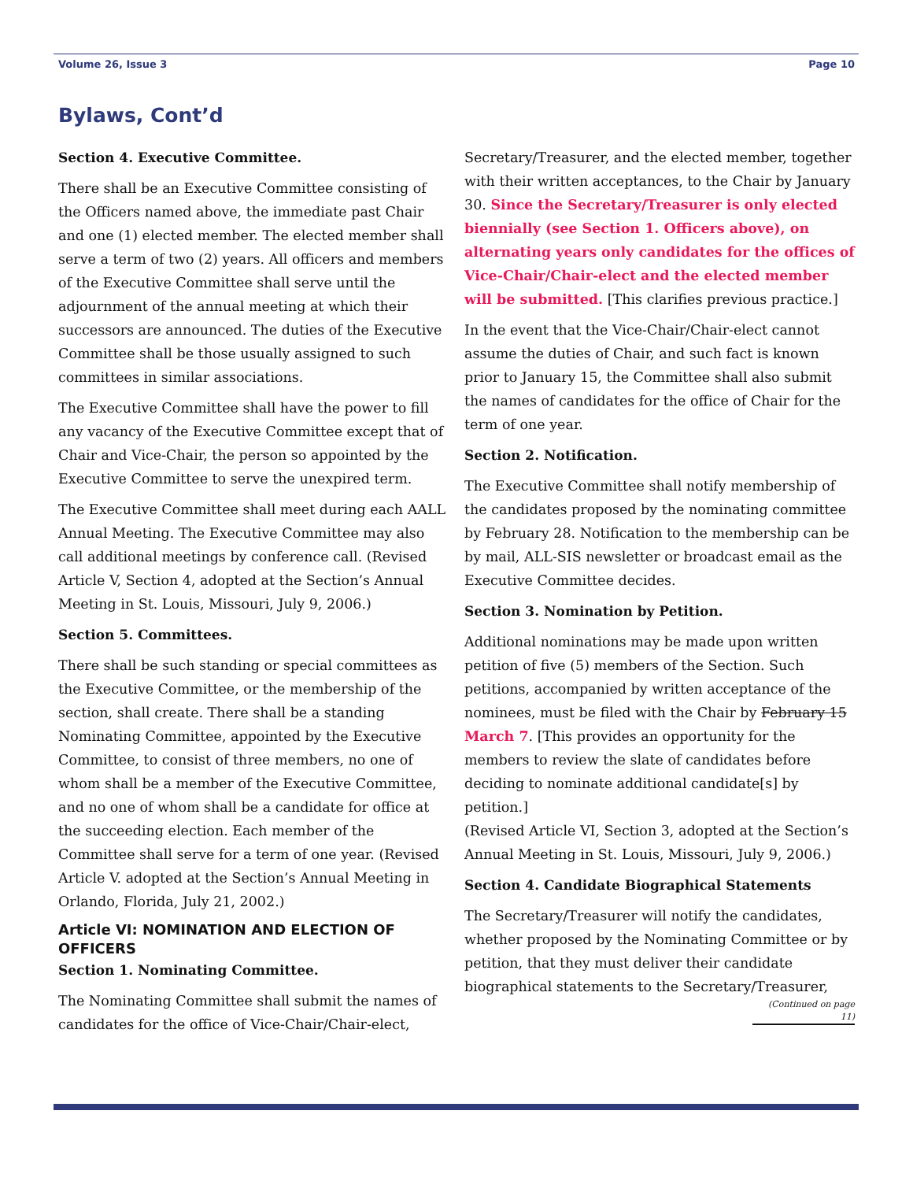Volume 26, Issue 3 Page 10
Bylaws, Cont’d
Section 4. Executive Committee.
There shall be an Executive Committee consisting of the Officers named above, the immediate past Chair and one (1) elected member. The elected member shall serve a term of two (2) years. All officers and members of the Executive Committee shall serve until the adjournment of the annual meeting at which their successors are announced. The duties of the Executive Committee shall be those usually assigned to such committees in similar associations.
The Executive Committee shall have the power to fill any vacancy of the Executive Committee except that of Chair and Vice-Chair, the person so appointed by the Executive Committee to serve the unexpired term.
The Executive Committee shall meet during each AALL Annual Meeting. The Executive Committee may also call additional meetings by conference call. (Revised Article V, Section 4, adopted at the Section’s Annual Meeting in St. Louis, Missouri, July 9, 2006.)
Section 5. Committees.
There shall be such standing or special committees as the Executive Committee, or the membership of the section, shall create. There shall be a standing Nominating Committee, appointed by the Executive Committee, to consist of three members, no one of whom shall be a member of the Executive Committee, and no one of whom shall be a candidate for office at the succeeding election. Each member of the Committee shall serve for a term of one year. (Revised Article V. adopted at the Section’s Annual Meeting in Orlando, Florida, July 21, 2002.)
Article VI: NOMINATION AND ELECTION OF OFFICERS
Section 1. Nominating Committee.
The Nominating Committee shall submit the names of candidates for the office of Vice-Chair/Chair-elect,
Secretary/Treasurer, and the elected member, together with their written acceptances, to the Chair by January 30. Since the Secretary/Treasurer is only elected biennially (see Section 1. Officers above), on alternating years only candidates for the offices of Vice-Chair/Chair-elect and the elected member will be submitted. [This clarifies previous practice.]
In the event that the Vice-Chair/Chair-elect cannot assume the duties of Chair, and such fact is known prior to January 15, the Committee shall also submit the names of candidates for the office of Chair for the term of one year.
Section 2. Notification.
The Executive Committee shall notify membership of the candidates proposed by the nominating committee by February 28. Notification to the membership can be by mail, ALL-SIS newsletter or broadcast email as the Executive Committee decides.
Section 3. Nomination by Petition.
Additional nominations may be made upon written petition of five (5) members of the Section. Such petitions, accompanied by written acceptance of the nominees, must be filed with the Chair by February 15 March 7. [This provides an opportunity for the members to review the slate of candidates before deciding to nominate additional candidate[s] by petition.]
(Revised Article VI, Section 3, adopted at the Section’s Annual Meeting in St. Louis, Missouri, July 9, 2006.)
Section 4. Candidate Biographical Statements
The Secretary/Treasurer will notify the candidates, whether proposed by the Nominating Committee or by petition, that they must deliver their candidate biographical statements to the Secretary/Treasurer,
(Continued on page 11)